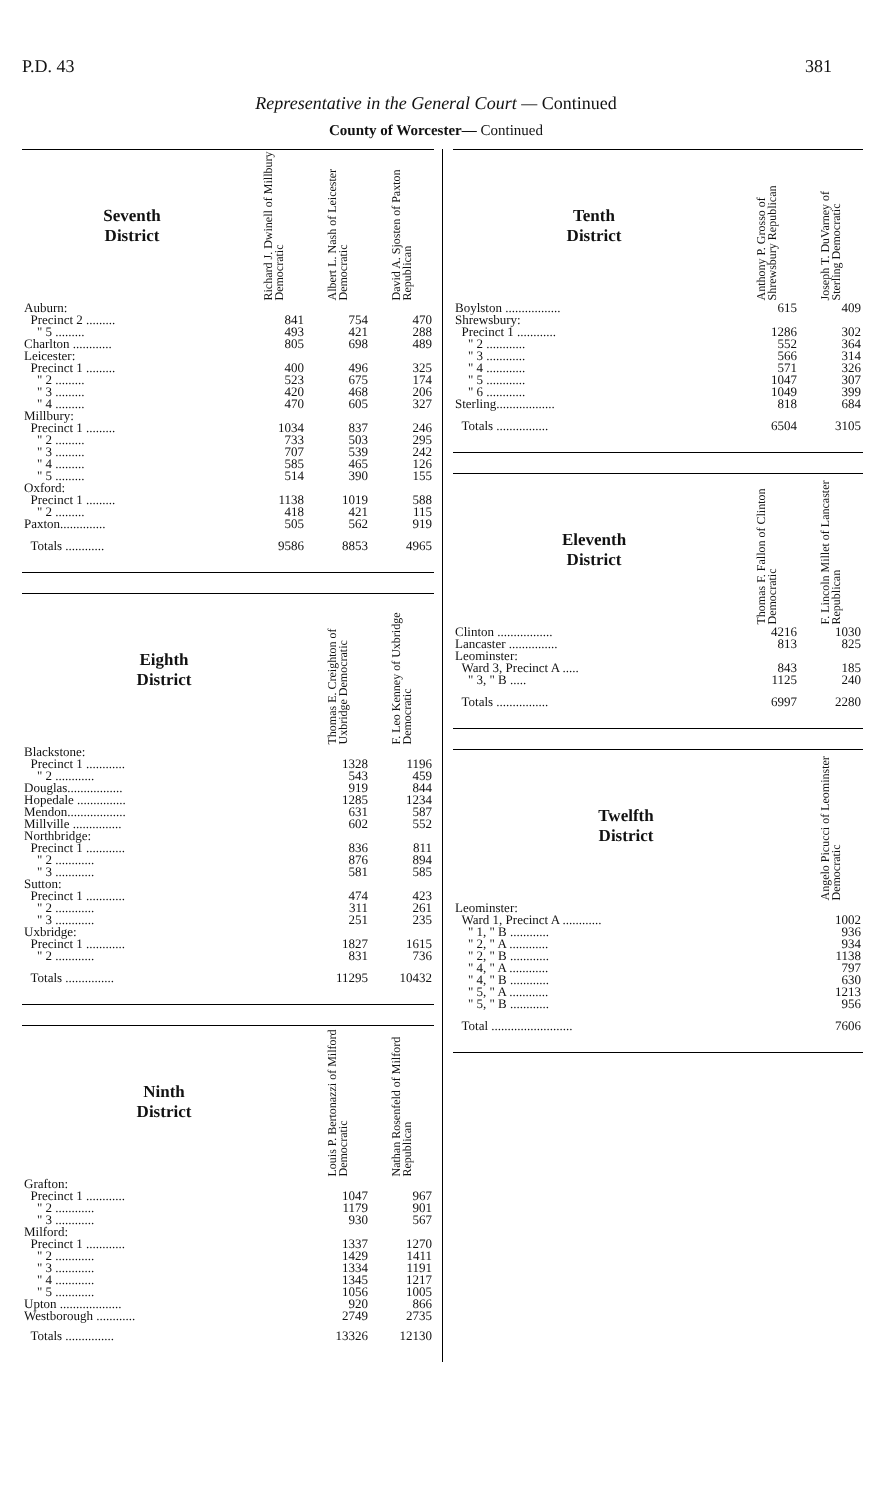P.D. 43 381
Representative in the General Court — Continued
County of Worcester— Continued
| Seventh District | Richard J. Dwinell of Millbury Democratic | Albert L. Nash of Leicester Democratic | David A. Sjosten of Paxton Republican |
| --- | --- | --- | --- |
| Auburn: | | | |
| Precinct 2 ......... | 841 | 754 | 470 |
| " 5 ......... | 493 | 421 | 288 |
| Charlton ............ | 805 | 698 | 489 |
| Leicester: | | | |
| Precinct 1 ......... | 400 | 496 | 325 |
| " 2 ......... | 523 | 675 | 174 |
| " 3 ......... | 420 | 468 | 206 |
| " 4 ......... | 470 | 605 | 327 |
| Millbury: | | | |
| Precinct 1 ......... | 1034 | 837 | 246 |
| " 2 ......... | 733 | 503 | 295 |
| " 3 ......... | 707 | 539 | 242 |
| " 4 ......... | 585 | 465 | 126 |
| " 5 ......... | 514 | 390 | 155 |
| Oxford: | | | |
| Precinct 1 ......... | 1138 | 1019 | 588 |
| " 2 ......... | 418 | 421 | 115 |
| Paxton.............. | 505 | 562 | 919 |
| Totals ............ | 9586 | 8853 | 4965 |
| Eighth District | Thomas E. Creighton of Uxbridge Democratic | F. Leo Kenney of Uxbridge Democratic |
| --- | --- | --- |
| Blackstone: | | |
| Precinct 1 ............ | 1328 | 1196 |
| " 2 ............ | 543 | 459 |
| Douglas................. | 919 | 844 |
| Hopedale ............... | 1285 | 1234 |
| Mendon.................. | 631 | 587 |
| Millville ............... | 602 | 552 |
| Northbridge: | | |
| Precinct 1 ............ | 836 | 811 |
| " 2 ............ | 876 | 894 |
| " 3 ............ | 581 | 585 |
| Sutton: | | |
| Precinct 1 ............ | 474 | 423 |
| " 2 ............ | 311 | 261 |
| " 3 ............ | 251 | 235 |
| Uxbridge: | | |
| Precinct 1 ............ | 1827 | 1615 |
| " 2 ............ | 831 | 736 |
| Totals ............... | 11295 | 10432 |
| Ninth District | Louis P. Bertonazzi of Milford Democratic | Nathan Rosenfeld of Milford Republican |
| --- | --- | --- |
| Grafton: | | |
| Precinct 1 ............ | 1047 | 967 |
| " 2 ............ | 1179 | 901 |
| " 3 ............ | 930 | 567 |
| Milford: | | |
| Precinct 1 ............ | 1337 | 1270 |
| " 2 ............ | 1429 | 1411 |
| " 3 ............ | 1334 | 1191 |
| " 4 ............ | 1345 | 1217 |
| " 5 ............ | 1056 | 1005 |
| Upton ................... | 920 | 866 |
| Westborough ............ | 2749 | 2735 |
| Totals ............... | 13326 | 12130 |
| Tenth District | Anthony P. Grosso of Shrewsbury Republican | Joseph T. DuVarney of Sterling Democratic |
| --- | --- | --- |
| Boylston ................. | 615 | 409 |
| Shrewsbury: | | |
| Precinct 1 ............ | 1286 | 302 |
| " 2 ............ | 552 | 364 |
| " 3 ............ | 566 | 314 |
| " 4 ............ | 571 | 326 |
| " 5 ............ | 1047 | 307 |
| " 6 ............ | 1049 | 399 |
| Sterling.................. | 818 | 684 |
| Totals ................ | 6504 | 3105 |
| Eleventh District | Thomas F. Fallon of Clinton Democratic | F. Lincoln Millet of Lancaster Republican |
| --- | --- | --- |
| Clinton ................. | 4216 | 1030 |
| Lancaster ............... | 813 | 825 |
| Leominster: | | |
| Ward 3, Precinct A ..... | 843 | 185 |
| " 3, " B ..... | 1125 | 240 |
| Totals ................ | 6997 | 2280 |
| Twelfth District | Angelo Picucci of Leominster Democratic |
| --- | --- |
| Leominster: | |
| Ward 1, Precinct A ............ | 1002 |
| " 1, " B ............ | 936 |
| " 2, " A ............ | 934 |
| " 2, " B ............ | 1138 |
| " 4, " A ............ | 797 |
| " 4, " B ............ | 630 |
| " 5, " A ............ | 1213 |
| " 5, " B ............ | 956 |
| Total ......................... | 7606 |